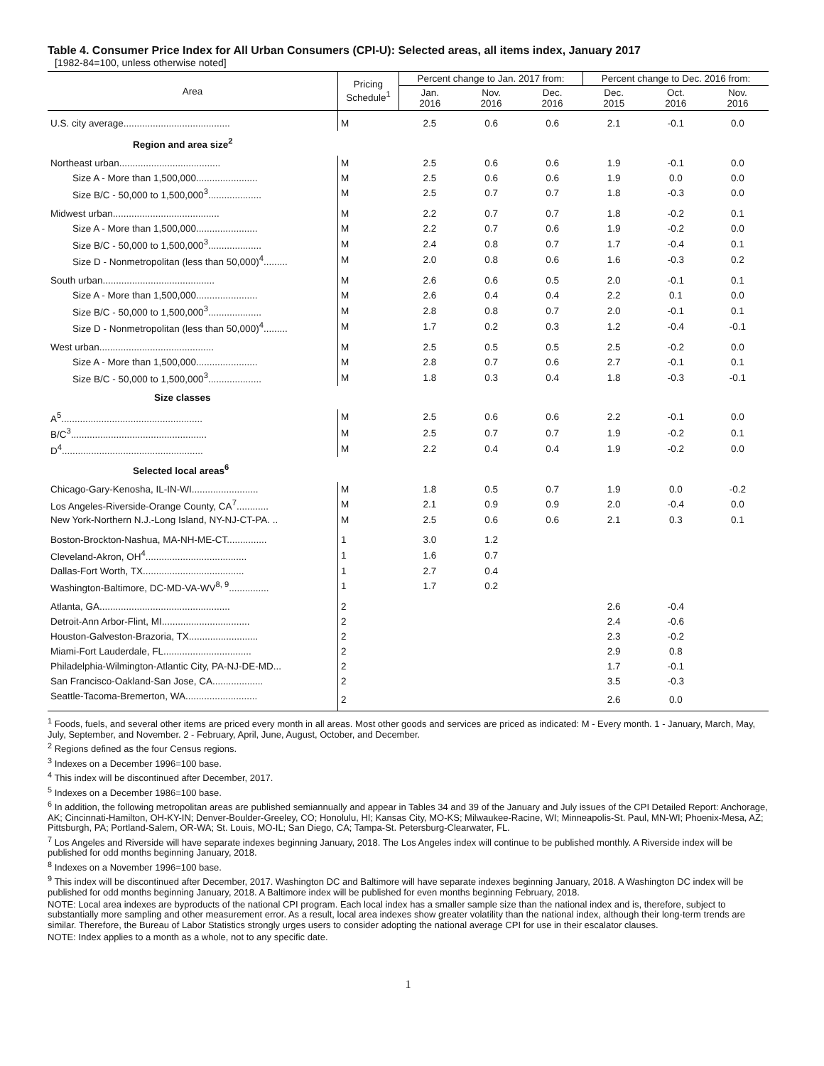Table 4. Consumer Price Index for All Urban Consumers (CPI-U): Selected areas, all items index, January 2017
[1982-84=100, unless otherwise noted]
| Area | Pricing Schedule<sup>1</sup> | Percent change to Jan. 2017 from: | | | Percent change to Dec. 2016 from: | | |
| --- | --- | --- | --- | --- | --- | --- | --- |
| | | Jan. 2016 | Nov. 2016 | Dec. 2016 | Dec. 2015 | Oct. 2016 | Nov. 2016 |
| U.S. city average........................................ | M | 2.5 | 0.6 | 0.6 | 2.1 | -0.1 | 0.0 |
| Region and area size<sup>2</sup> | | | | | | | |
| Northeast urban...................................... | M | 2.5 | 0.6 | 0.6 | 1.9 | -0.1 | 0.0 |
| Size A - More than 1,500,000....................... | M | 2.5 | 0.6 | 0.6 | 1.9 | 0.0 | 0.0 |
| Size B/C - 50,000 to 1,500,000<sup>3</sup>.................... | M | 2.5 | 0.7 | 0.7 | 1.8 | -0.3 | 0.0 |
| Midwest urban........................................ | M | 2.2 | 0.7 | 0.7 | 1.8 | -0.2 | 0.1 |
| Size A - More than 1,500,000....................... | M | 2.2 | 0.7 | 0.6 | 1.9 | -0.2 | 0.0 |
| Size B/C - 50,000 to 1,500,000<sup>3</sup>.................... | M | 2.4 | 0.8 | 0.7 | 1.7 | -0.4 | 0.1 |
| Size D - Nonmetropolitan (less than 50,000)<sup>4</sup>......... | M | 2.0 | 0.8 | 0.6 | 1.6 | -0.3 | 0.2 |
| South urban.......................................... | M | 2.6 | 0.6 | 0.5 | 2.0 | -0.1 | 0.1 |
| Size A - More than 1,500,000....................... | M | 2.6 | 0.4 | 0.4 | 2.2 | 0.1 | 0.0 |
| Size B/C - 50,000 to 1,500,000<sup>3</sup>.................... | M | 2.8 | 0.8 | 0.7 | 2.0 | -0.1 | 0.1 |
| Size D - Nonmetropolitan (less than 50,000)<sup>4</sup>......... | M | 1.7 | 0.2 | 0.3 | 1.2 | -0.4 | -0.1 |
| West urban........................................... | M | 2.5 | 0.5 | 0.5 | 2.5 | -0.2 | 0.0 |
| Size A - More than 1,500,000....................... | M | 2.8 | 0.7 | 0.6 | 2.7 | -0.1 | 0.1 |
| Size B/C - 50,000 to 1,500,000<sup>3</sup>.................... | M | 1.8 | 0.3 | 0.4 | 1.8 | -0.3 | -0.1 |
| Size classes | | | | | | | |
| A<sup>5</sup>..................................................... | M | 2.5 | 0.6 | 0.6 | 2.2 | -0.1 | 0.0 |
| B/C<sup>3</sup>................................................... | M | 2.5 | 0.7 | 0.7 | 1.9 | -0.2 | 0.1 |
| D<sup>4</sup>..................................................... | M | 2.2 | 0.4 | 0.4 | 1.9 | -0.2 | 0.0 |
| Selected local areas<sup>6</sup> | | | | | | | |
| Chicago-Gary-Kenosha, IL-IN-WI......................... | M | 1.8 | 0.5 | 0.7 | 1.9 | 0.0 | -0.2 |
| Los Angeles-Riverside-Orange County, CA<sup>7</sup>............ | M | 2.1 | 0.9 | 0.9 | 2.0 | -0.4 | 0.0 |
| New York-Northern N.J.-Long Island, NY-NJ-CT-PA. .. | M | 2.5 | 0.6 | 0.6 | 2.1 | 0.3 | 0.1 |
| Boston-Brockton-Nashua, MA-NH-ME-CT............... | 1 | 3.0 | 1.2 | | | | |
| Cleveland-Akron, OH<sup>4</sup>...................................... | 1 | 1.6 | 0.7 | | | | |
| Dallas-Fort Worth, TX...................................... | 1 | 2.7 | 0.4 | | | | |
| Washington-Baltimore, DC-MD-VA-WV<sup>8, 9</sup>............... | 1 | 1.7 | 0.2 | | | | |
| Atlanta, GA................................................. | 2 | | | | 2.6 | -0.4 | |
| Detroit-Ann Arbor-Flint, MI................................. | 2 | | | | 2.4 | -0.6 | |
| Houston-Galveston-Brazoria, TX.......................... | 2 | | | | 2.3 | -0.2 | |
| Miami-Fort Lauderdale, FL................................. | 2 | | | | 2.9 | 0.8 | |
| Philadelphia-Wilmington-Atlantic City, PA-NJ-DE-MD... | 2 | | | | 1.7 | -0.1 | |
| San Francisco-Oakland-San Jose, CA................... | 2 | | | | 3.5 | -0.3 | |
| Seattle-Tacoma-Bremerton, WA........................... | 2 | | | | 2.6 | 0.0 | |
<sup>1</sup> Foods, fuels, and several other items are priced every month in all areas. Most other goods and services are priced as indicated: M - Every month. 1 - January, March, May, July, September, and November. 2 - February, April, June, August, October, and December.
<sup>2</sup> Regions defined as the four Census regions.
<sup>3</sup> Indexes on a December 1996=100 base.
<sup>4</sup> This index will be discontinued after December, 2017.
<sup>5</sup> Indexes on a December 1986=100 base.
<sup>6</sup> In addition, the following metropolitan areas are published semiannually and appear in Tables 34 and 39 of the January and July issues of the CPI Detailed Report: Anchorage, AK; Cincinnati-Hamilton, OH-KY-IN; Denver-Boulder-Greeley, CO; Honolulu, HI; Kansas City, MO-KS; Milwaukee-Racine, WI; Minneapolis-St. Paul, MN-WI; Phoenix-Mesa, AZ; Pittsburgh, PA; Portland-Salem, OR-WA; St. Louis, MO-IL; San Diego, CA; Tampa-St. Petersburg-Clearwater, FL.
<sup>7</sup> Los Angeles and Riverside will have separate indexes beginning January, 2018. The Los Angeles index will continue to be published monthly. A Riverside index will be published for odd months beginning January, 2018.
<sup>8</sup> Indexes on a November 1996=100 base.
<sup>9</sup> This index will be discontinued after December, 2017. Washington DC and Baltimore will have separate indexes beginning January, 2018. A Washington DC index will be published for odd months beginning January, 2018. A Baltimore index will be published for even months beginning February, 2018.
NOTE: Local area indexes are byproducts of the national CPI program. Each local index has a smaller sample size than the national index and is, therefore, subject to substantially more sampling and other measurement error. As a result, local area indexes show greater volatility than the national index, although their long-term trends are similar. Therefore, the Bureau of Labor Statistics strongly urges users to consider adopting the national average CPI for use in their escalator clauses.
NOTE: Index applies to a month as a whole, not to any specific date.
1